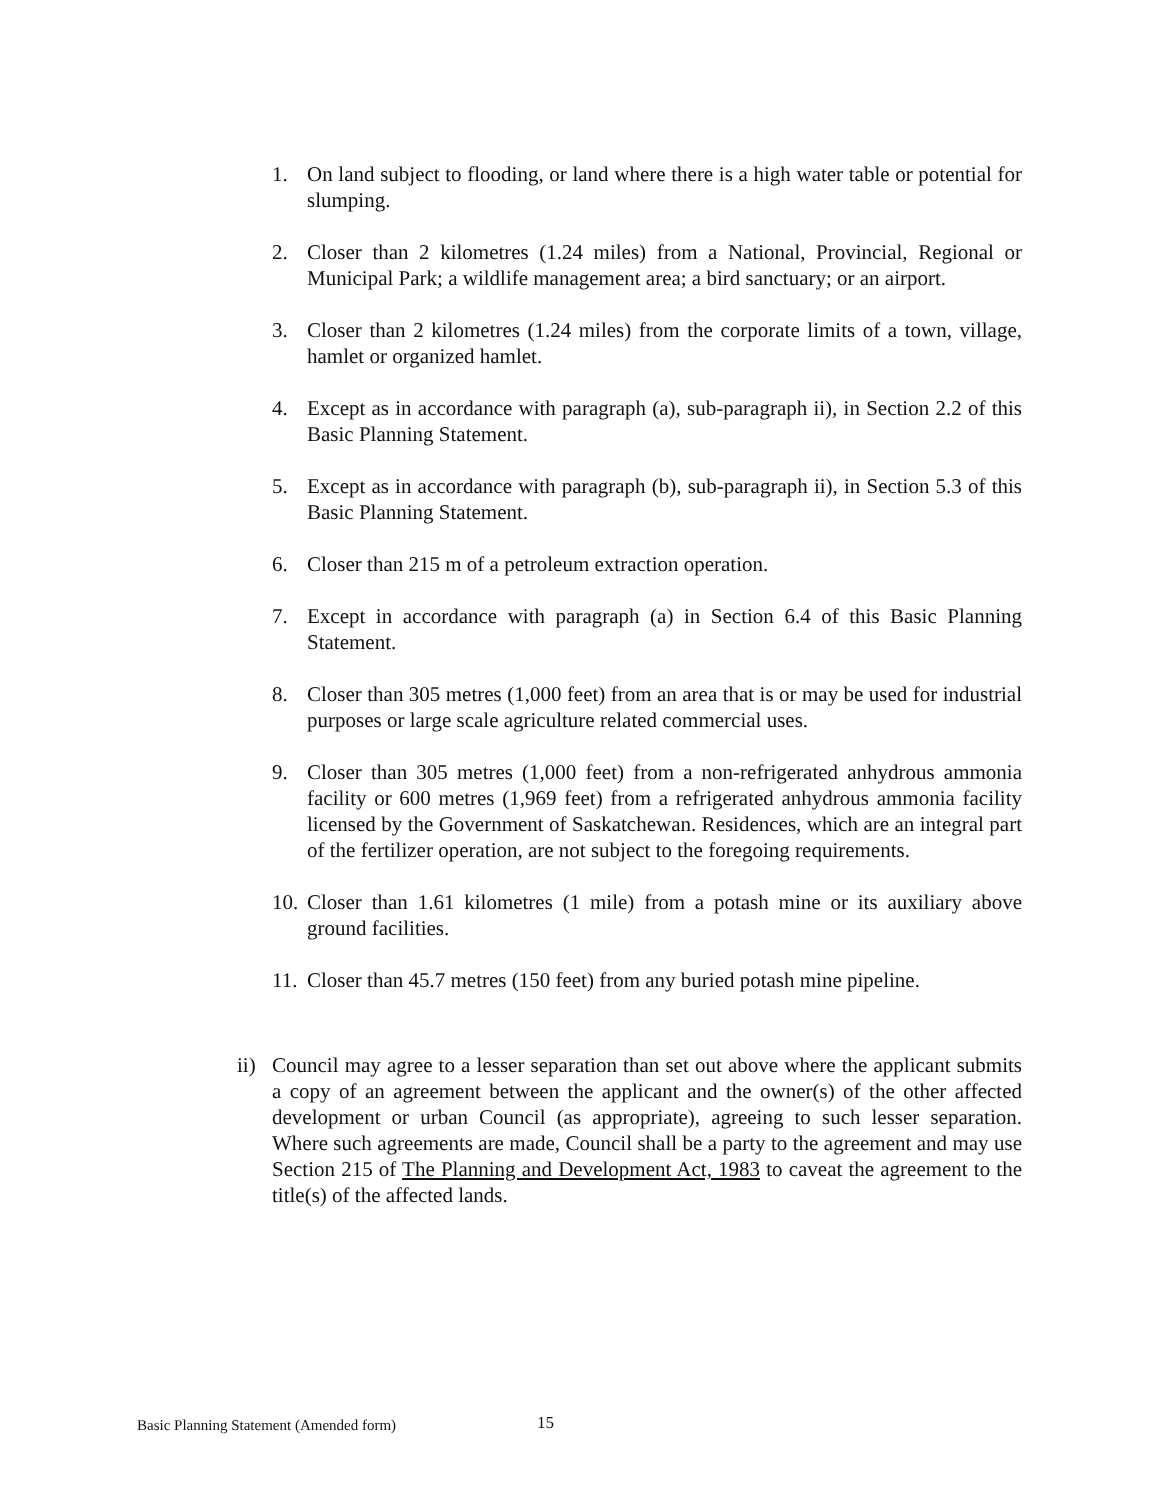1. On land subject to flooding, or land where there is a high water table or potential for slumping.
2. Closer than 2 kilometres (1.24 miles) from a National, Provincial, Regional or Municipal Park; a wildlife management area; a bird sanctuary; or an airport.
3. Closer than 2 kilometres (1.24 miles) from the corporate limits of a town, village, hamlet or organized hamlet.
4. Except as in accordance with paragraph (a), sub-paragraph ii), in Section 2.2 of this Basic Planning Statement.
5. Except as in accordance with paragraph (b), sub-paragraph ii), in Section 5.3 of this Basic Planning Statement.
6. Closer than 215 m of a petroleum extraction operation.
7. Except in accordance with paragraph (a) in Section 6.4 of this Basic Planning Statement.
8. Closer than 305 metres (1,000 feet) from an area that is or may be used for industrial purposes or large scale agriculture related commercial uses.
9. Closer than 305 metres (1,000 feet) from a non-refrigerated anhydrous ammonia facility or 600 metres (1,969 feet) from a refrigerated anhydrous ammonia facility licensed by the Government of Saskatchewan. Residences, which are an integral part of the fertilizer operation, are not subject to the foregoing requirements.
10. Closer than 1.61 kilometres (1 mile) from a potash mine or its auxiliary above ground facilities.
11. Closer than 45.7 metres (150 feet) from any buried potash mine pipeline.
ii) Council may agree to a lesser separation than set out above where the applicant submits a copy of an agreement between the applicant and the owner(s) of the other affected development or urban Council (as appropriate), agreeing to such lesser separation. Where such agreements are made, Council shall be a party to the agreement and may use Section 215 of The Planning and Development Act, 1983 to caveat the agreement to the title(s) of the affected lands.
Basic Planning Statement (Amended form)
15